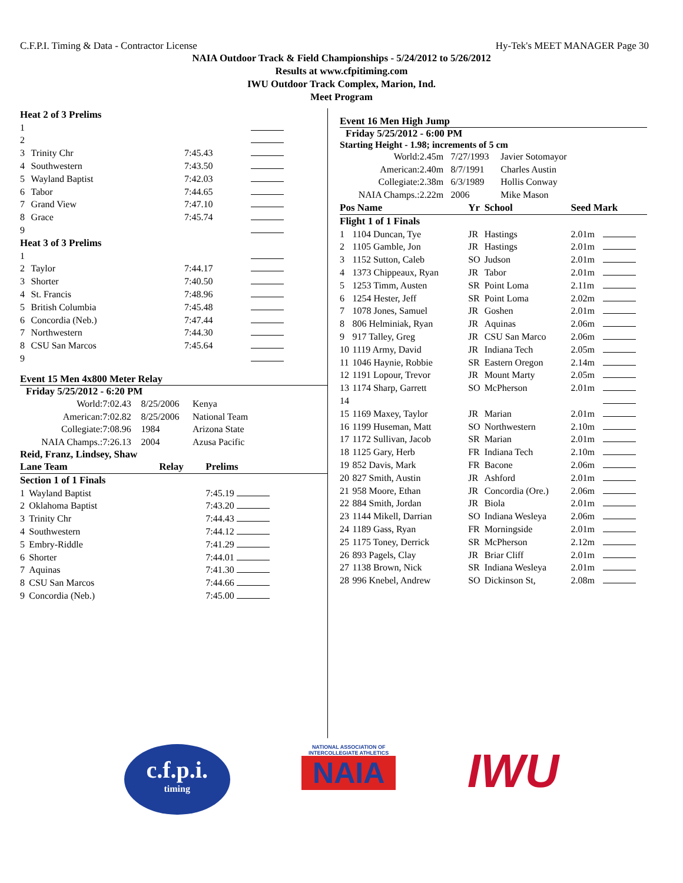C.F.P.I. Timing & Data - Contractor License Hy-Tek's MEET MANAGER Page 30
NAIA Outdoor Track & Field Championships - 5/24/2012 to 5/26/2012
Results at www.cfpitiming.com
IWU Outdoor Track Complex, Marion, Ind.
Meet Program
| Heat 2 of 3 Prelims | | | |
| 1 | | | |
| 2 | | | |
| 3 | Trinity Chr | 7:45.43 | |
| 4 | Southwestern | 7:43.50 | |
| 5 | Wayland Baptist | 7:42.03 | |
| 6 | Tabor | 7:44.65 | |
| 7 | Grand View | 7:47.10 | |
| 8 | Grace | 7:45.74 | |
| 9 | | | |
| Heat 3 of 3 Prelims | | | |
| 1 | | | |
| 2 | Taylor | 7:44.17 | |
| 3 | Shorter | 7:40.50 | |
| 4 | St. Francis | 7:48.96 | |
| 5 | British Columbia | 7:45.48 | |
| 6 | Concordia (Neb.) | 7:47.44 | |
| 7 | Northwestern | 7:44.30 | |
| 8 | CSU San Marcos | 7:45.64 | |
| 9 | | | |
Event 15 Men 4x800 Meter Relay
Friday 5/25/2012 - 6:20 PM
| World: | 7:02.43 | 8/25/2006 | Kenya |
| American: | 7:02.82 | 8/25/2006 | National Team |
| Collegiate: | 7:08.96 | 1984 | Arizona State |
| NAIA Champs.: | 7:26.13 | 2004 | Azusa Pacific |
Reid, Franz, Lindsey, Shaw
| Lane Team | | Relay | Prelims |
| --- | --- | --- | --- |
| Section 1 of 1 Finals | | | |
| 1 | Wayland Baptist | | 7:45.19 |
| 2 | Oklahoma Baptist | | 7:43.20 |
| 3 | Trinity Chr | | 7:44.43 |
| 4 | Southwestern | | 7:44.12 |
| 5 | Embry-Riddle | | 7:41.29 |
| 6 | Shorter | | 7:44.01 |
| 7 | Aquinas | | 7:41.30 |
| 8 | CSU San Marcos | | 7:44.66 |
| 9 | Concordia (Neb.) | | 7:45.00 |
Event 16 Men High Jump
Friday 5/25/2012 - 6:00 PM
Starting Height - 1.98; increments of 5 cm
| World: | 2.45m | 7/27/1993 | Javier Sotomayor |
| American: | 2.40m | 8/7/1991 | Charles Austin |
| Collegiate: | 2.38m | 6/3/1989 | Hollis Conway |
| NAIA Champs.: | 2.22m | 2006 | Mike Mason |
| Pos Name | | Yr | School | Seed Mark | |
| --- | --- | --- | --- | --- | --- |
| Flight 1 of 1 Finals | | | | | |
| 1 | 1104 Duncan, Tye | JR | Hastings | 2.01m | |
| 2 | 1105 Gamble, Jon | JR | Hastings | 2.01m | |
| 3 | 1152 Sutton, Caleb | SO | Judson | 2.01m | |
| 4 | 1373 Chippeaux, Ryan | JR | Tabor | 2.01m | |
| 5 | 1253 Timm, Austen | SR | Point Loma | 2.11m | |
| 6 | 1254 Hester, Jeff | SR | Point Loma | 2.02m | |
| 7 | 1078 Jones, Samuel | JR | Goshen | 2.01m | |
| 8 | 806 Helminiak, Ryan | JR | Aquinas | 2.06m | |
| 9 | 917 Talley, Greg | JR | CSU San Marco | 2.06m | |
| 10 | 1119 Army, David | JR | Indiana Tech | 2.05m | |
| 11 | 1046 Haynie, Robbie | SR | Eastern Oregon | 2.14m | |
| 12 | 1191 Lopour, Trevor | JR | Mount Marty | 2.05m | |
| 13 | 1174 Sharp, Garrett | SO | McPherson | 2.01m | |
| 14 | | | | | |
| 15 | 1169 Maxey, Taylor | JR | Marian | 2.01m | |
| 16 | 1199 Huseman, Matt | SO | Northwestern | 2.10m | |
| 17 | 1172 Sullivan, Jacob | SR | Marian | 2.01m | |
| 18 | 1125 Gary, Herb | FR | Indiana Tech | 2.10m | |
| 19 | 852 Davis, Mark | FR | Bacone | 2.06m | |
| 20 | 827 Smith, Austin | JR | Ashford | 2.01m | |
| 21 | 958 Moore, Ethan | JR | Concordia (Ore.) | 2.06m | |
| 22 | 884 Smith, Jordan | JR | Biola | 2.01m | |
| 23 | 1144 Mikell, Darrian | SO | Indiana Wesleya | 2.06m | |
| 24 | 1189 Gass, Ryan | FR | Morningside | 2.01m | |
| 25 | 1175 Toney, Derrick | SR | McPherson | 2.12m | |
| 26 | 893 Pagels, Clay | JR | Briar Cliff | 2.01m | |
| 27 | 1138 Brown, Nick | SR | Indiana Wesleya | 2.01m | |
| 28 | 996 Knebel, Andrew | SO | Dickinson St, | 2.08m | |
c.f.p.i.
timing
NATIONAL ASSOCIATION OF INTERCOLLEGIATE ATHLETICS
NAIA
IWU